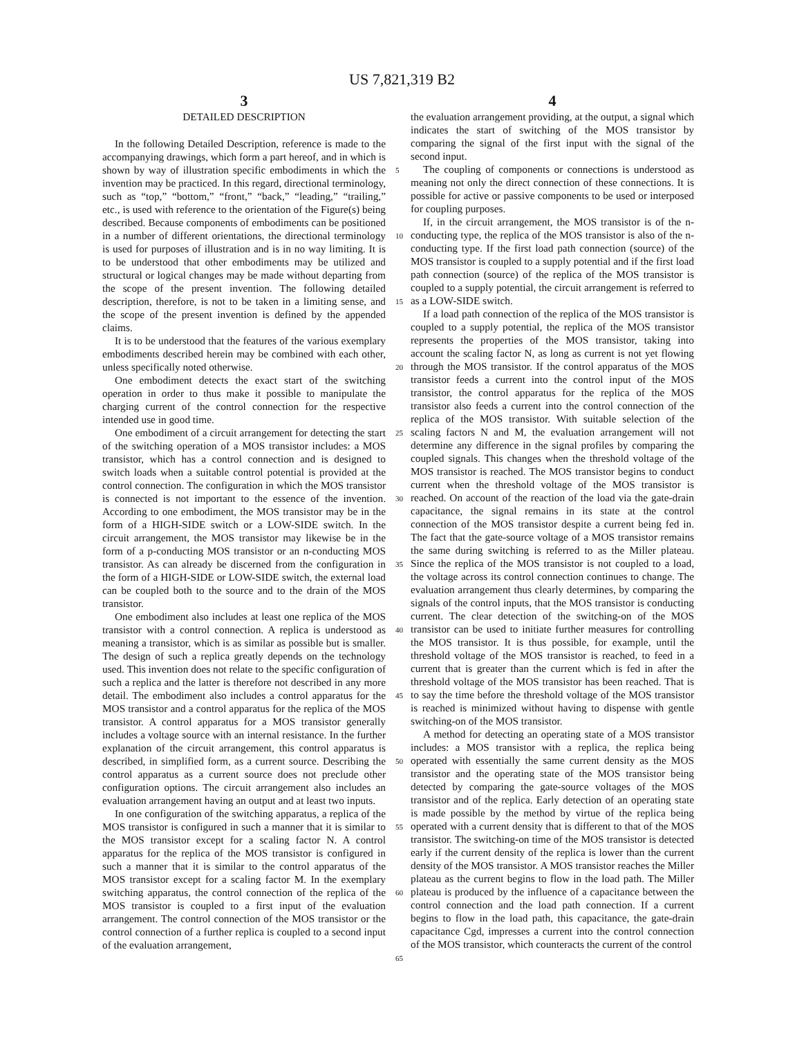US 7,821,319 B2
3
DETAILED DESCRIPTION
In the following Detailed Description, reference is made to the accompanying drawings, which form a part hereof, and in which is shown by way of illustration specific embodiments in which the invention may be practiced. In this regard, directional terminology, such as “top,” “bottom,” “front,” “back,” “leading,” “trailing,” etc., is used with reference to the orientation of the Figure(s) being described. Because components of embodiments can be positioned in a number of different orientations, the directional terminology is used for purposes of illustration and is in no way limiting. It is to be understood that other embodiments may be utilized and structural or logical changes may be made without departing from the scope of the present invention. The following detailed description, therefore, is not to be taken in a limiting sense, and the scope of the present invention is defined by the appended claims.
It is to be understood that the features of the various exemplary embodiments described herein may be combined with each other, unless specifically noted otherwise.
One embodiment detects the exact start of the switching operation in order to thus make it possible to manipulate the charging current of the control connection for the respective intended use in good time.
One embodiment of a circuit arrangement for detecting the start of the switching operation of a MOS transistor includes: a MOS transistor, which has a control connection and is designed to switch loads when a suitable control potential is provided at the control connection. The configuration in which the MOS transistor is connected is not important to the essence of the invention. According to one embodiment, the MOS transistor may be in the form of a HIGH-SIDE switch or a LOW-SIDE switch. In the circuit arrangement, the MOS transistor may likewise be in the form of a p-conducting MOS transistor or an n-conducting MOS transistor. As can already be discerned from the configuration in the form of a HIGH-SIDE or LOW-SIDE switch, the external load can be coupled both to the source and to the drain of the MOS transistor.
One embodiment also includes at least one replica of the MOS transistor with a control connection. A replica is understood as meaning a transistor, which is as similar as possible but is smaller. The design of such a replica greatly depends on the technology used. This invention does not relate to the specific configuration of such a replica and the latter is therefore not described in any more detail. The embodiment also includes a control apparatus for the MOS transistor and a control apparatus for the replica of the MOS transistor. A control apparatus for a MOS transistor generally includes a voltage source with an internal resistance. In the further explanation of the circuit arrangement, this control apparatus is described, in simplified form, as a current source. Describing the control apparatus as a current source does not preclude other configuration options. The circuit arrangement also includes an evaluation arrangement having an output and at least two inputs.
In one configuration of the switching apparatus, a replica of the MOS transistor is configured in such a manner that it is similar to the MOS transistor except for a scaling factor N. A control apparatus for the replica of the MOS transistor is configured in such a manner that it is similar to the control apparatus of the MOS transistor except for a scaling factor M. In the exemplary switching apparatus, the control connection of the replica of the MOS transistor is coupled to a first input of the evaluation arrangement. The control connection of the MOS transistor or the control connection of a further replica is coupled to a second input of the evaluation arrangement,
4
the evaluation arrangement providing, at the output, a signal which indicates the start of switching of the MOS transistor by comparing the signal of the first input with the signal of the second input.
The coupling of components or connections is understood as meaning not only the direct connection of these connections. It is possible for active or passive components to be used or interposed for coupling purposes.
If, in the circuit arrangement, the MOS transistor is of the n-conducting type, the replica of the MOS transistor is also of the n-conducting type. If the first load path connection (source) of the MOS transistor is coupled to a supply potential and if the first load path connection (source) of the replica of the MOS transistor is coupled to a supply potential, the circuit arrangement is referred to as a LOW-SIDE switch.
If a load path connection of the replica of the MOS transistor is coupled to a supply potential, the replica of the MOS transistor represents the properties of the MOS transistor, taking into account the scaling factor N, as long as current is not yet flowing through the MOS transistor. If the control apparatus of the MOS transistor feeds a current into the control input of the MOS transistor, the control apparatus for the replica of the MOS transistor also feeds a current into the control connection of the replica of the MOS transistor. With suitable selection of the scaling factors N and M, the evaluation arrangement will not determine any difference in the signal profiles by comparing the coupled signals. This changes when the threshold voltage of the MOS transistor is reached. The MOS transistor begins to conduct current when the threshold voltage of the MOS transistor is reached. On account of the reaction of the load via the gate-drain capacitance, the signal remains in its state at the control connection of the MOS transistor despite a current being fed in. The fact that the gate-source voltage of a MOS transistor remains the same during switching is referred to as the Miller plateau. Since the replica of the MOS transistor is not coupled to a load, the voltage across its control connection continues to change. The evaluation arrangement thus clearly determines, by comparing the signals of the control inputs, that the MOS transistor is conducting current. The clear detection of the switching-on of the MOS transistor can be used to initiate further measures for controlling the MOS transistor. It is thus possible, for example, until the threshold voltage of the MOS transistor is reached, to feed in a current that is greater than the current which is fed in after the threshold voltage of the MOS transistor has been reached. That is to say the time before the threshold voltage of the MOS transistor is reached is minimized without having to dispense with gentle switching-on of the MOS transistor.
A method for detecting an operating state of a MOS transistor includes: a MOS transistor with a replica, the replica being operated with essentially the same current density as the MOS transistor and the operating state of the MOS transistor being detected by comparing the gate-source voltages of the MOS transistor and of the replica. Early detection of an operating state is made possible by the method by virtue of the replica being operated with a current density that is different to that of the MOS transistor. The switching-on time of the MOS transistor is detected early if the current density of the replica is lower than the current density of the MOS transistor. A MOS transistor reaches the Miller plateau as the current begins to flow in the load path. The Miller plateau is produced by the influence of a capacitance between the control connection and the load path connection. If a current begins to flow in the load path, this capacitance, the gate-drain capacitance Cgd, impresses a current into the control connection of the MOS transistor, which counteracts the current of the control
5
10
15
20
25
30
35
40
45
50
55
60
65